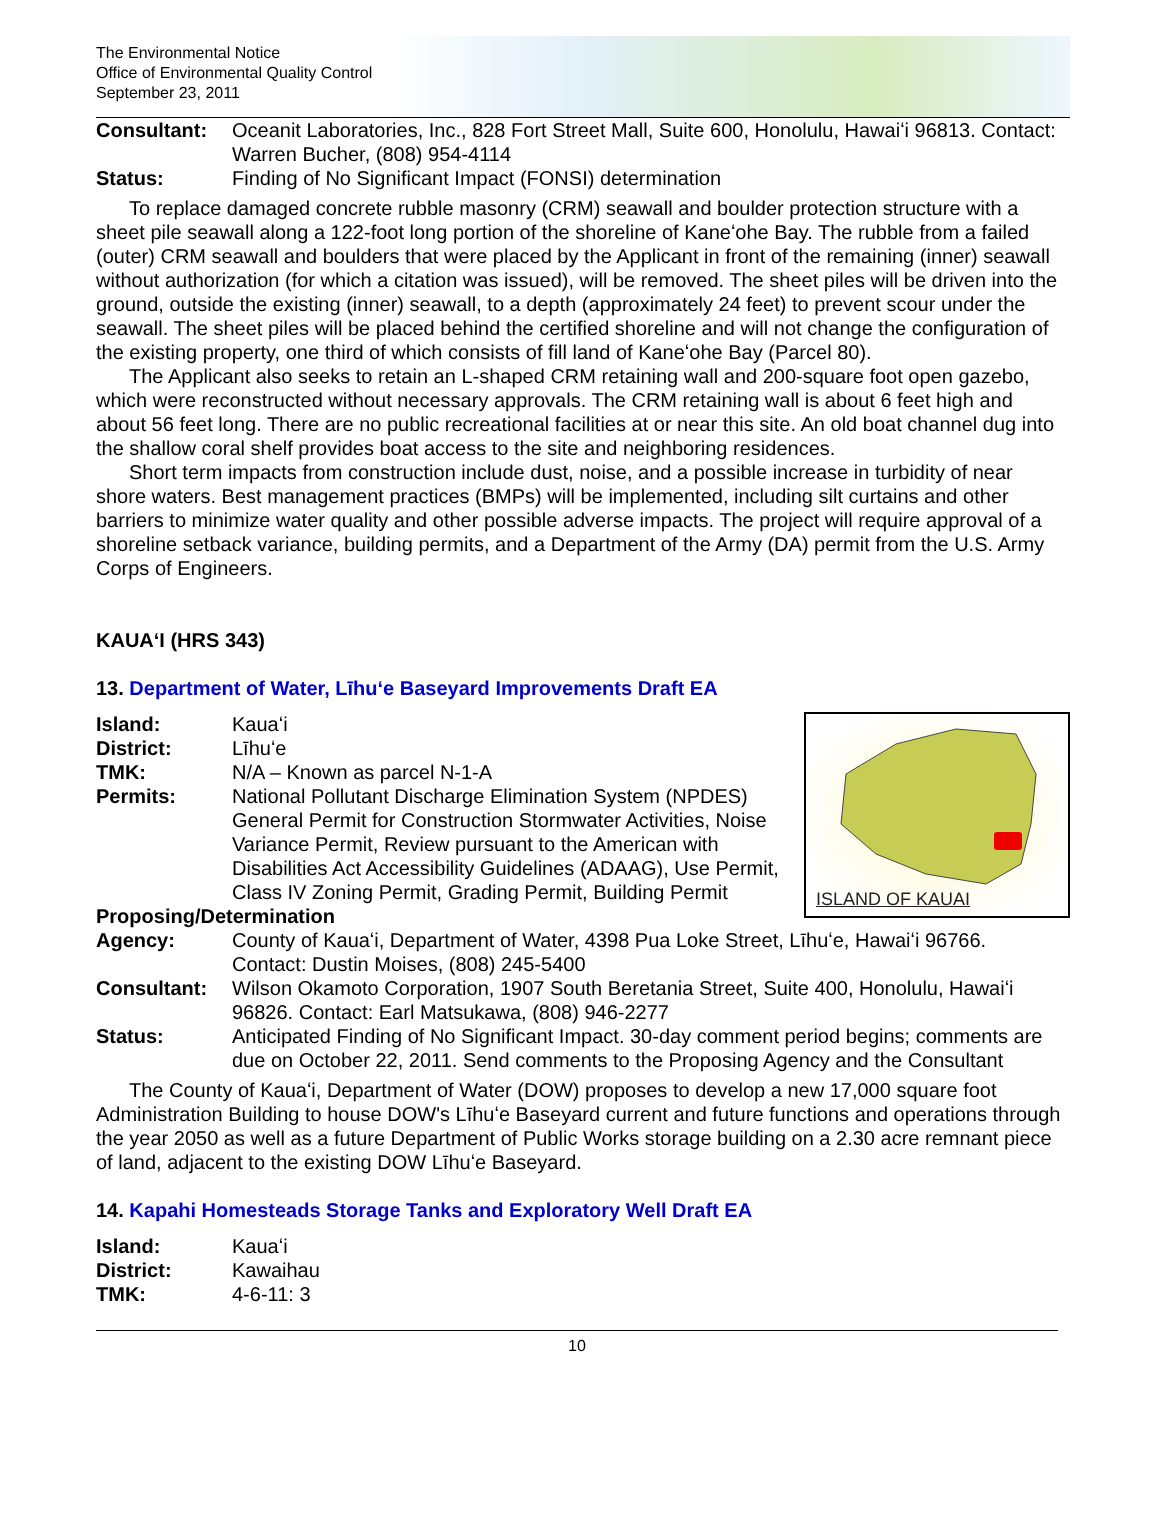The Environmental Notice
Office of Environmental Quality Control
September 23, 2011
Consultant: Oceanit Laboratories, Inc., 828 Fort Street Mall, Suite 600, Honolulu, Hawaiʻi 96813. Contact: Warren Bucher, (808) 954-4114
Status: Finding of No Significant Impact (FONSI) determination
To replace damaged concrete rubble masonry (CRM) seawall and boulder protection structure with a sheet pile seawall along a 122-foot long portion of the shoreline of Kaneʻohe Bay. The rubble from a failed (outer) CRM seawall and boulders that were placed by the Applicant in front of the remaining (inner) seawall without authorization (for which a citation was issued), will be removed. The sheet piles will be driven into the ground, outside the existing (inner) seawall, to a depth (approximately 24 feet) to prevent scour under the seawall. The sheet piles will be placed behind the certified shoreline and will not change the configuration of the existing property, one third of which consists of fill land of Kaneʻohe Bay (Parcel 80).
The Applicant also seeks to retain an L-shaped CRM retaining wall and 200-square foot open gazebo, which were reconstructed without necessary approvals. The CRM retaining wall is about 6 feet high and about 56 feet long. There are no public recreational facilities at or near this site. An old boat channel dug into the shallow coral shelf provides boat access to the site and neighboring residences.
Short term impacts from construction include dust, noise, and a possible increase in turbidity of near shore waters. Best management practices (BMPs) will be implemented, including silt curtains and other barriers to minimize water quality and other possible adverse impacts. The project will require approval of a shoreline setback variance, building permits, and a Department of the Army (DA) permit from the U.S. Army Corps of Engineers.
KAUAʻI (HRS 343)
13. Department of Water, Līhuʻe Baseyard Improvements Draft EA
ISLAND OF KAUAI
Island: Kauaʻi
District: Līhuʻe
TMK: N/A – Known as parcel N-1-A
Permits: National Pollutant Discharge Elimination System (NPDES) General Permit for Construction Stormwater Activities, Noise Variance Permit, Review pursuant to the American with Disabilities Act Accessibility Guidelines (ADAAG), Use Permit, Class IV Zoning Permit, Grading Permit, Building Permit
Proposing/Determination
Agency: County of Kauaʻi, Department of Water, 4398 Pua Loke Street, Līhuʻe, Hawaiʻi 96766. Contact: Dustin Moises, (808) 245-5400
Consultant: Wilson Okamoto Corporation, 1907 South Beretania Street, Suite 400, Honolulu, Hawaiʻi 96826. Contact: Earl Matsukawa, (808) 946-2277
Status: Anticipated Finding of No Significant Impact. 30-day comment period begins; comments are due on October 22, 2011. Send comments to the Proposing Agency and the Consultant
The County of Kauaʻi, Department of Water (DOW) proposes to develop a new 17,000 square foot Administration Building to house DOW's Līhuʻe Baseyard current and future functions and operations through the year 2050 as well as a future Department of Public Works storage building on a 2.30 acre remnant piece of land, adjacent to the existing DOW Līhuʻe Baseyard.
14. Kapahi Homesteads Storage Tanks and Exploratory Well Draft EA
Island: Kauaʻi
District: Kawaihau
TMK: 4-6-11: 3
10